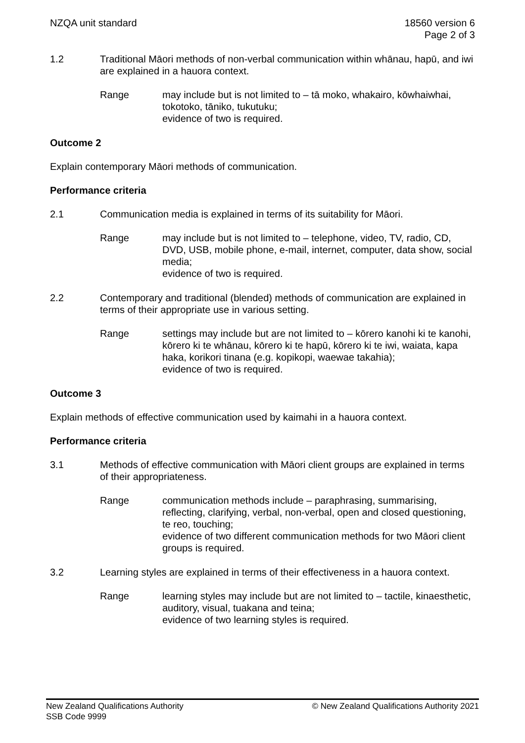NZQA unit standard 18560 version 6
Page 2 of 3
1.2 Traditional Māori methods of non-verbal communication within whānau, hapū, and iwi are explained in a hauora context.
Range may include but is not limited to – tā moko, whakairo, kōwhaiwhai, tokotoko, tāniko, tukutuku;
evidence of two is required.
Outcome 2
Explain contemporary Māori methods of communication.
Performance criteria
2.1 Communication media is explained in terms of its suitability for Māori.
Range may include but is not limited to – telephone, video, TV, radio, CD, DVD, USB, mobile phone, e-mail, internet, computer, data show, social media;
evidence of two is required.
2.2 Contemporary and traditional (blended) methods of communication are explained in terms of their appropriate use in various setting.
Range settings may include but are not limited to – kōrero kanohi ki te kanohi, kōrero ki te whānau, kōrero ki te hapū, kōrero ki te iwi, waiata, kapa haka, korikori tinana (e.g. kopikopi, waewae takahia);
evidence of two is required.
Outcome 3
Explain methods of effective communication used by kaimahi in a hauora context.
Performance criteria
3.1 Methods of effective communication with Māori client groups are explained in terms of their appropriateness.
Range communication methods include – paraphrasing, summarising, reflecting, clarifying, verbal, non-verbal, open and closed questioning, te reo, touching;
evidence of two different communication methods for two Māori client groups is required.
3.2 Learning styles are explained in terms of their effectiveness in a hauora context.
Range learning styles may include but are not limited to – tactile, kinaesthetic, auditory, visual, tuakana and teina;
evidence of two learning styles is required.
New Zealand Qualifications Authority
SSB Code 9999
© New Zealand Qualifications Authority 2021